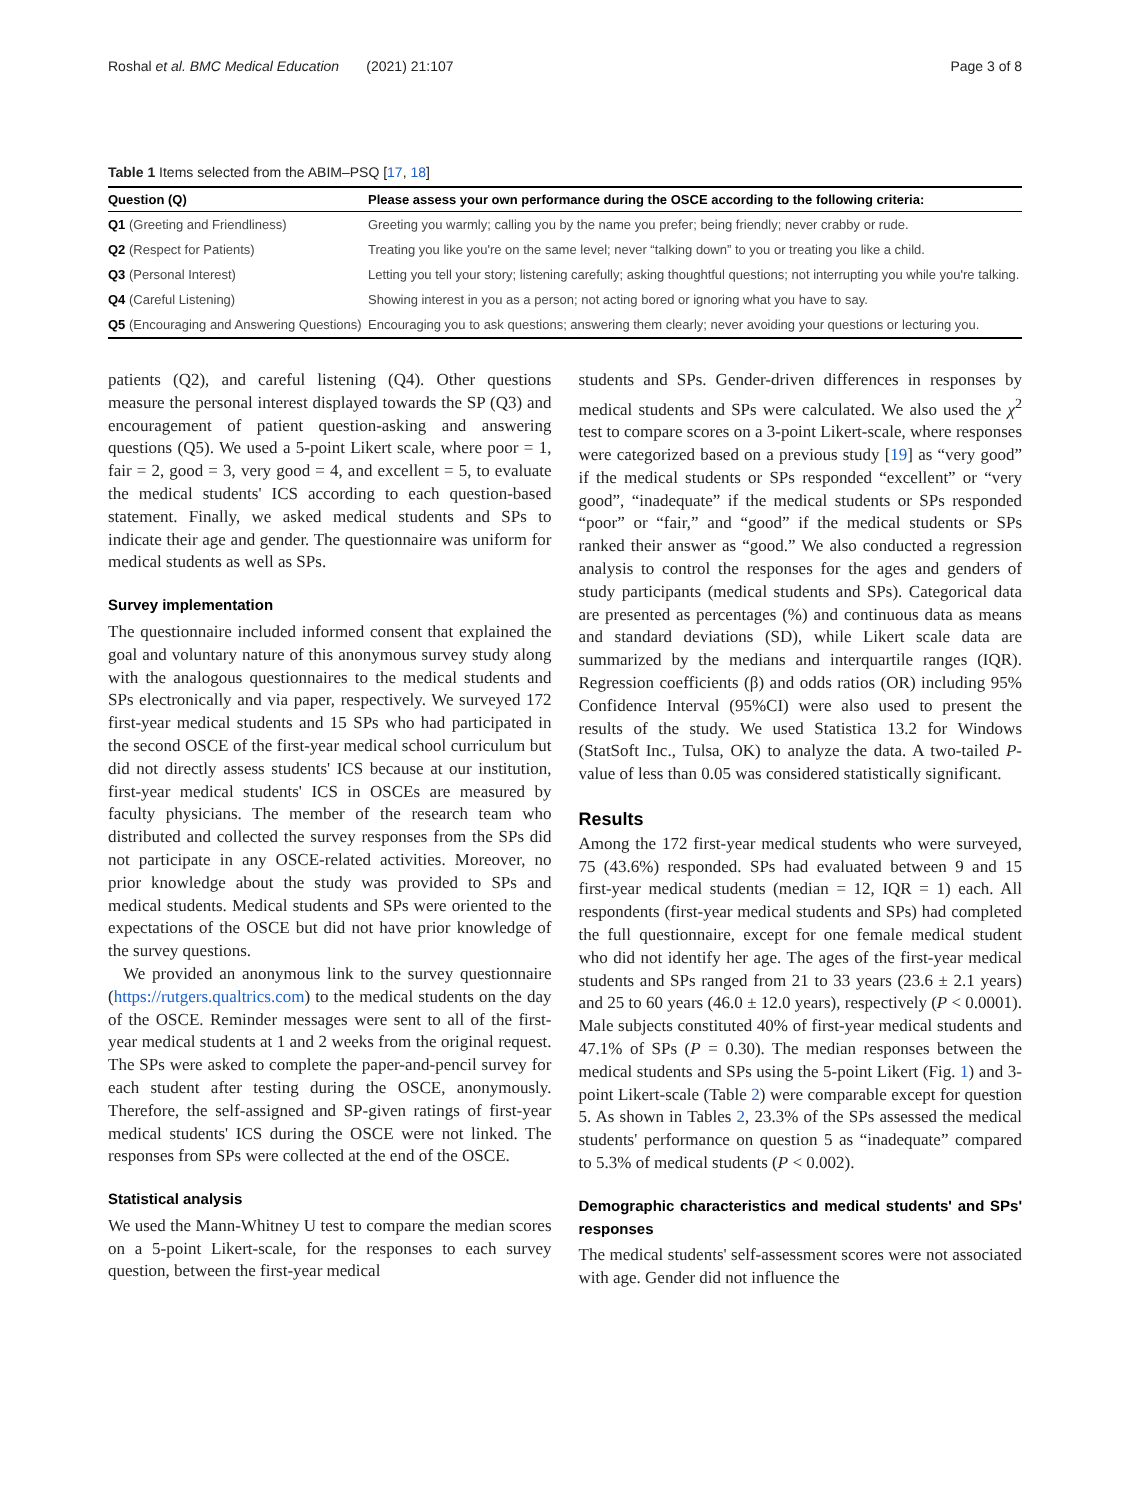Roshal et al. BMC Medical Education (2021) 21:107 Page 3 of 8
Table 1 Items selected from the ABIM–PSQ [17, 18]
| Question (Q) | Please assess your own performance during the OSCE according to the following criteria: |
| --- | --- |
| Q1 (Greeting and Friendliness) | Greeting you warmly; calling you by the name you prefer; being friendly; never crabby or rude. |
| Q2 (Respect for Patients) | Treating you like you're on the same level; never “talking down” to you or treating you like a child. |
| Q3 (Personal Interest) | Letting you tell your story; listening carefully; asking thoughtful questions; not interrupting you while you're talking. |
| Q4 (Careful Listening) | Showing interest in you as a person; not acting bored or ignoring what you have to say. |
| Q5 (Encouraging and Answering Questions) | Encouraging you to ask questions; answering them clearly; never avoiding your questions or lecturing you. |
patients (Q2), and careful listening (Q4). Other questions measure the personal interest displayed towards the SP (Q3) and encouragement of patient question-asking and answering questions (Q5). We used a 5-point Likert scale, where poor = 1, fair = 2, good = 3, very good = 4, and excellent = 5, to evaluate the medical students' ICS according to each question-based statement. Finally, we asked medical students and SPs to indicate their age and gender. The questionnaire was uniform for medical students as well as SPs.
Survey implementation
The questionnaire included informed consent that explained the goal and voluntary nature of this anonymous survey study along with the analogous questionnaires to the medical students and SPs electronically and via paper, respectively. We surveyed 172 first-year medical students and 15 SPs who had participated in the second OSCE of the first-year medical school curriculum but did not directly assess students' ICS because at our institution, first-year medical students' ICS in OSCEs are measured by faculty physicians. The member of the research team who distributed and collected the survey responses from the SPs did not participate in any OSCE-related activities. Moreover, no prior knowledge about the study was provided to SPs and medical students. Medical students and SPs were oriented to the expectations of the OSCE but did not have prior knowledge of the survey questions.
We provided an anonymous link to the survey questionnaire (https://rutgers.qualtrics.com) to the medical students on the day of the OSCE. Reminder messages were sent to all of the first-year medical students at 1 and 2 weeks from the original request. The SPs were asked to complete the paper-and-pencil survey for each student after testing during the OSCE, anonymously. Therefore, the self-assigned and SP-given ratings of first-year medical students' ICS during the OSCE were not linked. The responses from SPs were collected at the end of the OSCE.
Statistical analysis
We used the Mann-Whitney U test to compare the median scores on a 5-point Likert-scale, for the responses to each survey question, between the first-year medical
students and SPs. Gender-driven differences in responses by medical students and SPs were calculated. We also used the χ<sup>2</sup> test to compare scores on a 3-point Likert-scale, where responses were categorized based on a previous study [19] as “very good” if the medical students or SPs responded “excellent” or “very good”, “inadequate” if the medical students or SPs responded “poor” or “fair,” and “good” if the medical students or SPs ranked their answer as “good.” We also conducted a regression analysis to control the responses for the ages and genders of study participants (medical students and SPs). Categorical data are presented as percentages (%) and continuous data as means and standard deviations (SD), while Likert scale data are summarized by the medians and interquartile ranges (IQR). Regression coefficients (β) and odds ratios (OR) including 95% Confidence Interval (95%CI) were also used to present the results of the study. We used Statistica 13.2 for Windows (StatSoft Inc., Tulsa, OK) to analyze the data. A two-tailed P-value of less than 0.05 was considered statistically significant.
Results
Among the 172 first-year medical students who were surveyed, 75 (43.6%) responded. SPs had evaluated between 9 and 15 first-year medical students (median = 12, IQR = 1) each. All respondents (first-year medical students and SPs) had completed the full questionnaire, except for one female medical student who did not identify her age. The ages of the first-year medical students and SPs ranged from 21 to 33 years (23.6 ± 2.1 years) and 25 to 60 years (46.0 ± 12.0 years), respectively (P < 0.0001). Male subjects constituted 40% of first-year medical students and 47.1% of SPs (P = 0.30). The median responses between the medical students and SPs using the 5-point Likert (Fig. 1) and 3-point Likert-scale (Table 2) were comparable except for question 5. As shown in Tables 2, 23.3% of the SPs assessed the medical students' performance on question 5 as “inadequate” compared to 5.3% of medical students (P < 0.002).
Demographic characteristics and medical students' and SPs' responses
The medical students' self-assessment scores were not associated with age. Gender did not influence the